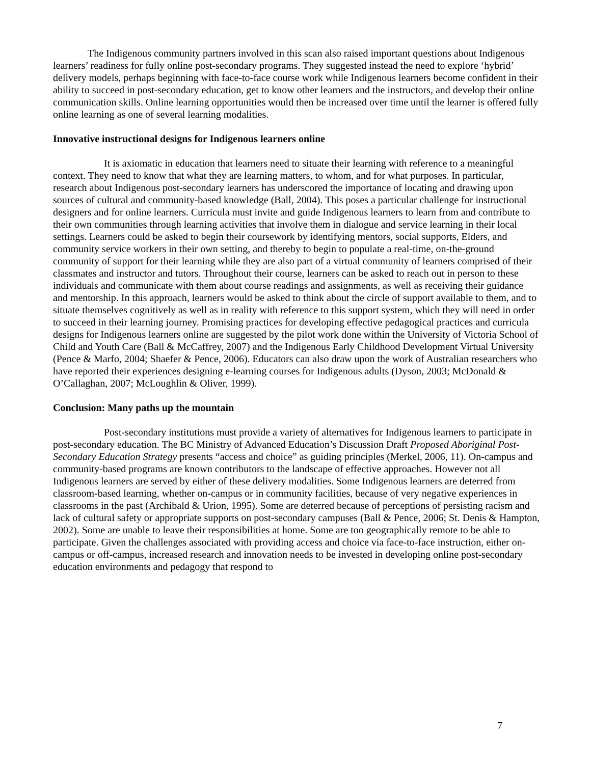The Indigenous community partners involved in this scan also raised important questions about Indigenous learners’ readiness for fully online post-secondary programs. They suggested instead the need to explore ‘hybrid’ delivery models, perhaps beginning with face-to-face course work while Indigenous learners become confident in their ability to succeed in post-secondary education, get to know other learners and the instructors, and develop their online communication skills. Online learning opportunities would then be increased over time until the learner is offered fully online learning as one of several learning modalities.
Innovative instructional designs for Indigenous learners online
It is axiomatic in education that learners need to situate their learning with reference to a meaningful context. They need to know that what they are learning matters, to whom, and for what purposes. In particular, research about Indigenous post-secondary learners has underscored the importance of locating and drawing upon sources of cultural and community-based knowledge (Ball, 2004). This poses a particular challenge for instructional designers and for online learners. Curricula must invite and guide Indigenous learners to learn from and contribute to their own communities through learning activities that involve them in dialogue and service learning in their local settings. Learners could be asked to begin their coursework by identifying mentors, social supports, Elders, and community service workers in their own setting, and thereby to begin to populate a real-time, on-the-ground community of support for their learning while they are also part of a virtual community of learners comprised of their classmates and instructor and tutors. Throughout their course, learners can be asked to reach out in person to these individuals and communicate with them about course readings and assignments, as well as receiving their guidance and mentorship. In this approach, learners would be asked to think about the circle of support available to them, and to situate themselves cognitively as well as in reality with reference to this support system, which they will need in order to succeed in their learning journey. Promising practices for developing effective pedagogical practices and curricula designs for Indigenous learners online are suggested by the pilot work done within the University of Victoria School of Child and Youth Care (Ball & McCaffrey, 2007) and the Indigenous Early Childhood Development Virtual University (Pence & Marfo, 2004; Shaefer & Pence, 2006). Educators can also draw upon the work of Australian researchers who have reported their experiences designing e-learning courses for Indigenous adults (Dyson, 2003; McDonald & O’Callaghan, 2007; McLoughlin & Oliver, 1999).
Conclusion: Many paths up the mountain
Post-secondary institutions must provide a variety of alternatives for Indigenous learners to participate in post-secondary education. The BC Ministry of Advanced Education’s Discussion Draft Proposed Aboriginal Post-Secondary Education Strategy presents “access and choice” as guiding principles (Merkel, 2006, 11). On-campus and community-based programs are known contributors to the landscape of effective approaches. However not all Indigenous learners are served by either of these delivery modalities. Some Indigenous learners are deterred from classroom-based learning, whether on-campus or in community facilities, because of very negative experiences in classrooms in the past (Archibald & Urion, 1995). Some are deterred because of perceptions of persisting racism and lack of cultural safety or appropriate supports on post-secondary campuses (Ball & Pence, 2006; St. Denis & Hampton, 2002). Some are unable to leave their responsibilities at home. Some are too geographically remote to be able to participate. Given the challenges associated with providing access and choice via face-to-face instruction, either on-campus or off-campus, increased research and innovation needs to be invested in developing online post-secondary education environments and pedagogy that respond to
7